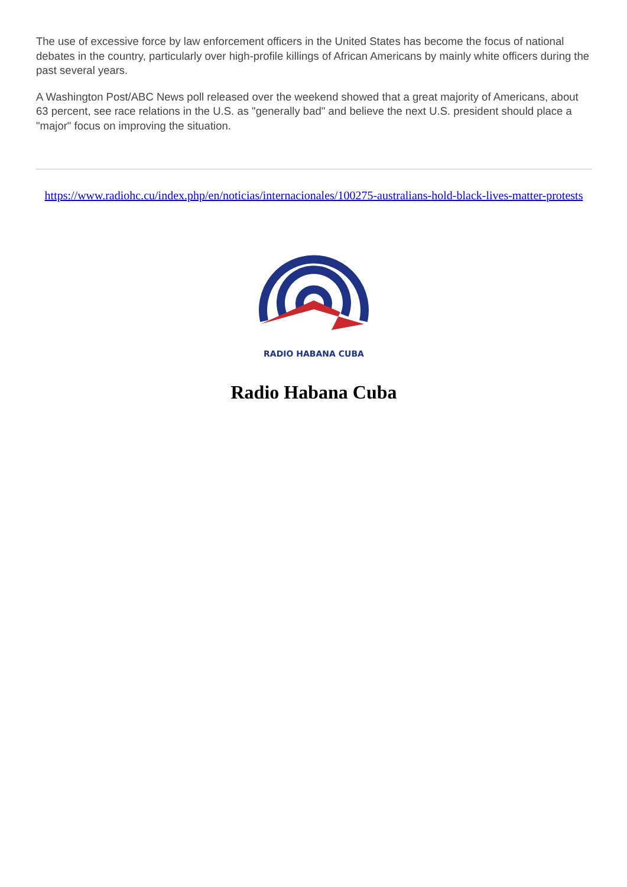The use of excessive force by law enforcement officers in the United States has become the focus of national debates in the country, particularly over high-profile killings of African Americans by mainly white officers during the past several years.
A Washington Post/ABC News poll released over the weekend showed that a great majority of Americans, about 63 percent, see race relations in the U.S. as "generally bad" and believe the next U.S. president should place a "major" focus on improving the situation.
https://www.radiohc.cu/index.php/en/noticias/internacionales/100275-australians-hold-black-lives-matter-protests
RADIO HABANA CUBA
Radio Habana Cuba